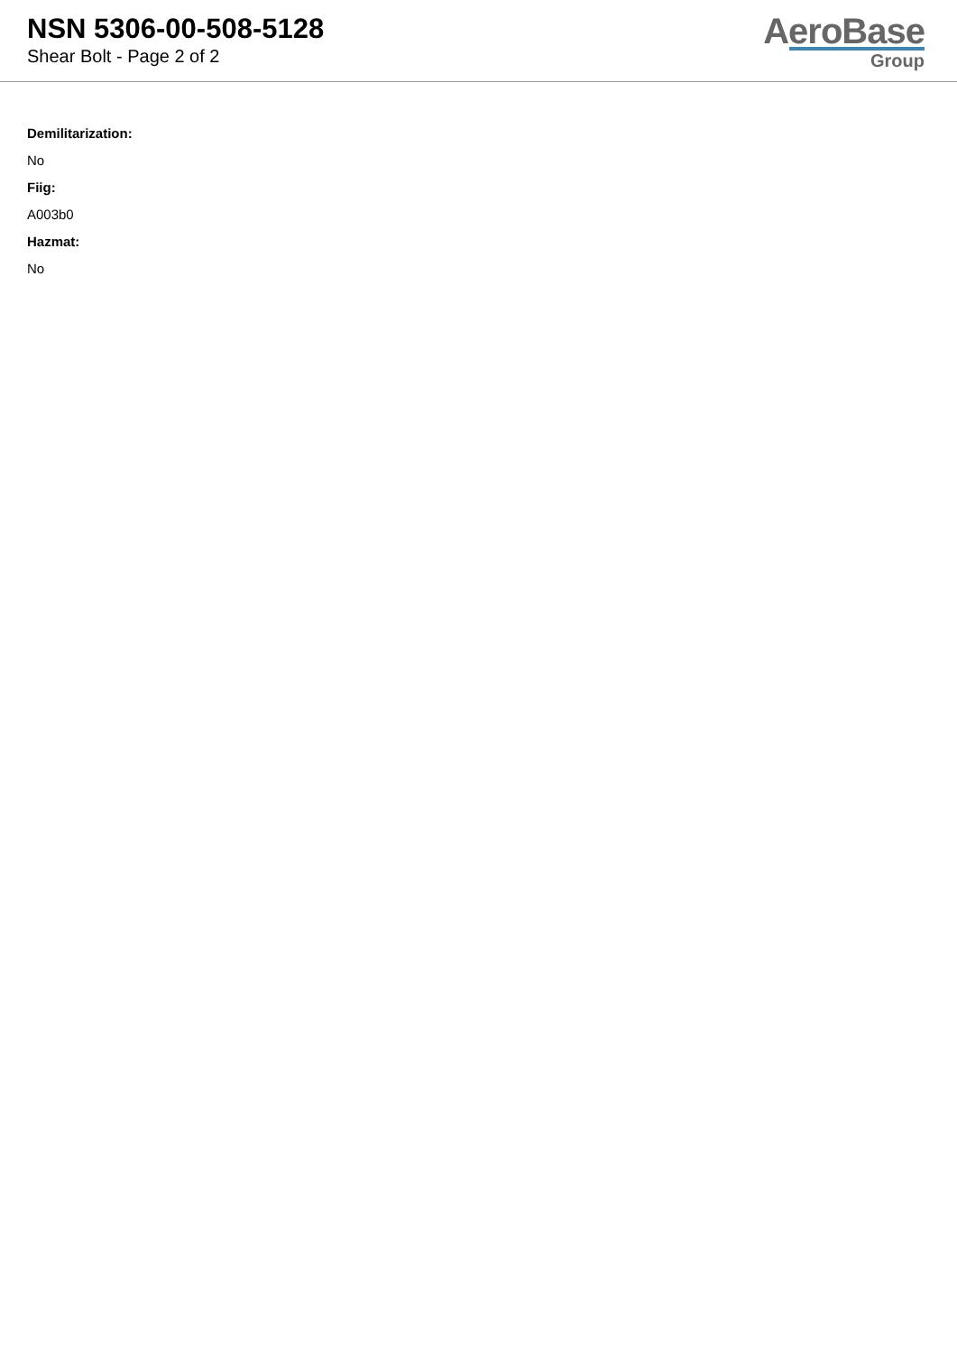NSN 5306-00-508-5128
Shear Bolt - Page 2 of 2
AeroBase
Group
Demilitarization:
No
Fiig:
A003b0
Hazmat:
No